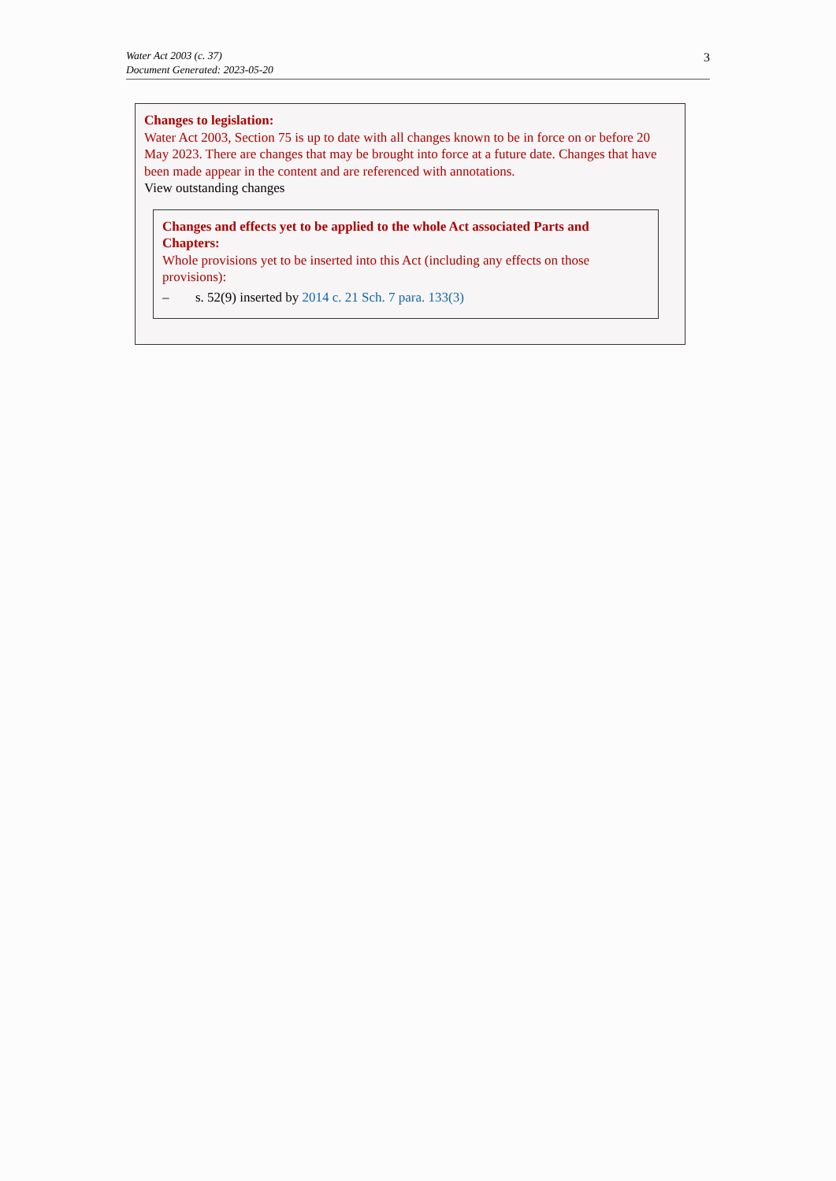Water Act 2003 (c. 37)
Document Generated: 2023-05-20
3
Changes to legislation:
Water Act 2003, Section 75 is up to date with all changes known to be in force on or before 20 May 2023. There are changes that may be brought into force at a future date. Changes that have been made appear in the content and are referenced with annotations.
View outstanding changes
Changes and effects yet to be applied to the whole Act associated Parts and Chapters:
Whole provisions yet to be inserted into this Act (including any effects on those provisions):
– s. 52(9) inserted by 2014 c. 21 Sch. 7 para. 133(3)